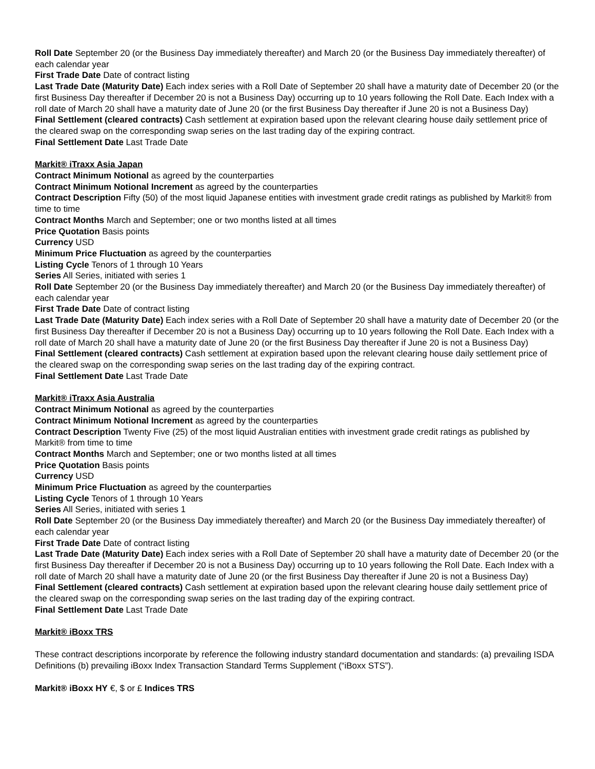Roll Date September 20 (or the Business Day immediately thereafter) and March 20 (or the Business Day immediately thereafter) of each calendar year
First Trade Date Date of contract listing
Last Trade Date (Maturity Date) Each index series with a Roll Date of September 20 shall have a maturity date of December 20 (or the first Business Day thereafter if December 20 is not a Business Day) occurring up to 10 years following the Roll Date. Each Index with a roll date of March 20 shall have a maturity date of June 20 (or the first Business Day thereafter if June 20 is not a Business Day)
Final Settlement (cleared contracts) Cash settlement at expiration based upon the relevant clearing house daily settlement price of the cleared swap on the corresponding swap series on the last trading day of the expiring contract.
Final Settlement Date Last Trade Date
Markit® iTraxx Asia Japan
Contract Minimum Notional as agreed by the counterparties
Contract Minimum Notional Increment as agreed by the counterparties
Contract Description Fifty (50) of the most liquid Japanese entities with investment grade credit ratings as published by Markit® from time to time
Contract Months March and September; one or two months listed at all times
Price Quotation Basis points
Currency USD
Minimum Price Fluctuation as agreed by the counterparties
Listing Cycle Tenors of 1 through 10 Years
Series All Series, initiated with series 1
Roll Date September 20 (or the Business Day immediately thereafter) and March 20 (or the Business Day immediately thereafter) of each calendar year
First Trade Date Date of contract listing
Last Trade Date (Maturity Date) Each index series with a Roll Date of September 20 shall have a maturity date of December 20 (or the first Business Day thereafter if December 20 is not a Business Day) occurring up to 10 years following the Roll Date. Each Index with a roll date of March 20 shall have a maturity date of June 20 (or the first Business Day thereafter if June 20 is not a Business Day)
Final Settlement (cleared contracts) Cash settlement at expiration based upon the relevant clearing house daily settlement price of the cleared swap on the corresponding swap series on the last trading day of the expiring contract.
Final Settlement Date Last Trade Date
Markit® iTraxx Asia Australia
Contract Minimum Notional as agreed by the counterparties
Contract Minimum Notional Increment as agreed by the counterparties
Contract Description Twenty Five (25) of the most liquid Australian entities with investment grade credit ratings as published by Markit® from time to time
Contract Months March and September; one or two months listed at all times
Price Quotation Basis points
Currency USD
Minimum Price Fluctuation as agreed by the counterparties
Listing Cycle Tenors of 1 through 10 Years
Series All Series, initiated with series 1
Roll Date September 20 (or the Business Day immediately thereafter) and March 20 (or the Business Day immediately thereafter) of each calendar year
First Trade Date Date of contract listing
Last Trade Date (Maturity Date) Each index series with a Roll Date of September 20 shall have a maturity date of December 20 (or the first Business Day thereafter if December 20 is not a Business Day) occurring up to 10 years following the Roll Date. Each Index with a roll date of March 20 shall have a maturity date of June 20 (or the first Business Day thereafter if June 20 is not a Business Day)
Final Settlement (cleared contracts) Cash settlement at expiration based upon the relevant clearing house daily settlement price of the cleared swap on the corresponding swap series on the last trading day of the expiring contract.
Final Settlement Date Last Trade Date
Markit® iBoxx TRS
These contract descriptions incorporate by reference the following industry standard documentation and standards: (a) prevailing ISDA Definitions (b) prevailing iBoxx Index Transaction Standard Terms Supplement (“iBoxx STS”).
Markit® iBoxx HY €, $ or £ Indices TRS